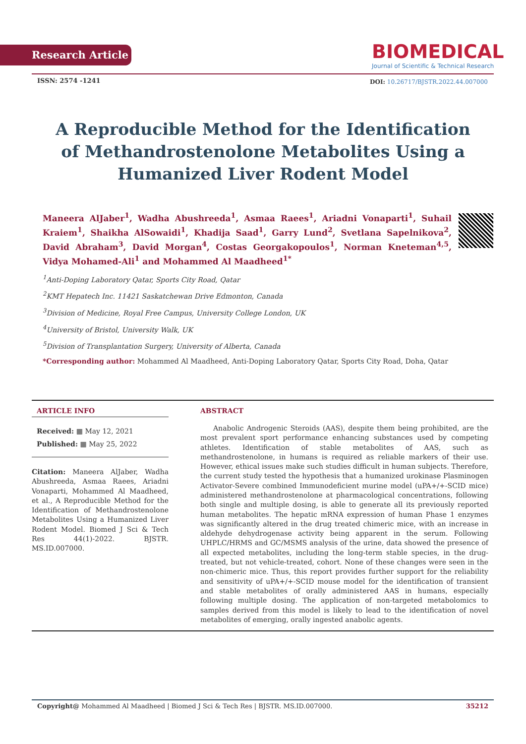Research Article
BIOMEDICAL
Journal of Scientific & Technical Research
ISSN: 2574 -1241
DOI: 10.26717/BJSTR.2022.44.007000
A Reproducible Method for the Identification of Methandrostenolone Metabolites Using a Humanized Liver Rodent Model
Maneera AlJaber<sup>1</sup>, Wadha Abushreeda<sup>1</sup>, Asmaa Raees<sup>1</sup>, Ariadni Vonaparti<sup>1</sup>, Suhail Kraiem<sup>1</sup>, Shaikha AlSowaidi<sup>1</sup>, Khadija Saad<sup>1</sup>, Garry Lund<sup>2</sup>, Svetlana Sapelnikova<sup>2</sup>, David Abraham<sup>3</sup>, David Morgan<sup>4</sup>, Costas Georgakopoulos<sup>1</sup>, Norman Kneteman<sup>4,5</sup>, Vidya Mohamed-Ali<sup>1</sup> and Mohammed Al Maadheed<sup>1*</sup>
<sup>1</sup> Anti-Doping Laboratory Qatar, Sports City Road, Qatar
<sup>2</sup> KMT Hepatech Inc. 11421 Saskatchewan Drive Edmonton, Canada
<sup>3</sup> Division of Medicine, Royal Free Campus, University College London, UK
<sup>4</sup> University of Bristol, University Walk, UK
<sup>5</sup> Division of Transplantation Surgery, University of Alberta, Canada
*Corresponding author: Mohammed Al Maadheed, Anti-Doping Laboratory Qatar, Sports City Road, Doha, Qatar
ARTICLE INFO
Received: ▦ May 12, 2021
Published: ▦ May 25, 2022
Citation: Maneera AlJaber, Wadha Abushreeda, Asmaa Raees, Ariadni Vonaparti, Mohammed Al Maadheed, et al., A Reproducible Method for the Identification of Methandrostenolone Metabolites Using a Humanized Liver Rodent Model. Biomed J Sci & Tech Res 44(1)-2022. BJSTR. MS.ID.007000.
ABSTRACT
Anabolic Androgenic Steroids (AAS), despite them being prohibited, are the most prevalent sport performance enhancing substances used by competing athletes. Identification of stable metabolites of AAS, such as methandrostenolone, in humans is required as reliable markers of their use. However, ethical issues make such studies difficult in human subjects. Therefore, the current study tested the hypothesis that a humanized urokinase Plasminogen Activator-Severe combined Immunodeficient murine model (uPA+/+-SCID mice) administered methandrostenolone at pharmacological concentrations, following both single and multiple dosing, is able to generate all its previously reported human metabolites. The hepatic mRNA expression of human Phase 1 enzymes was significantly altered in the drug treated chimeric mice, with an increase in aldehyde dehydrogenase activity being apparent in the serum. Following UHPLC/HRMS and GC/MSMS analysis of the urine, data showed the presence of all expected metabolites, including the long-term stable species, in the drug-treated, but not vehicle-treated, cohort. None of these changes were seen in the non-chimeric mice. Thus, this report provides further support for the reliability and sensitivity of uPA+/+-SCID mouse model for the identification of transient and stable metabolites of orally administered AAS in humans, especially following multiple dosing. The application of non-targeted metabolomics to samples derived from this model is likely to lead to the identification of novel metabolites of emerging, orally ingested anabolic agents.
Copyright@ Mohammed Al Maadheed | Biomed J Sci & Tech Res | BJSTR. MS.ID.007000. 35212